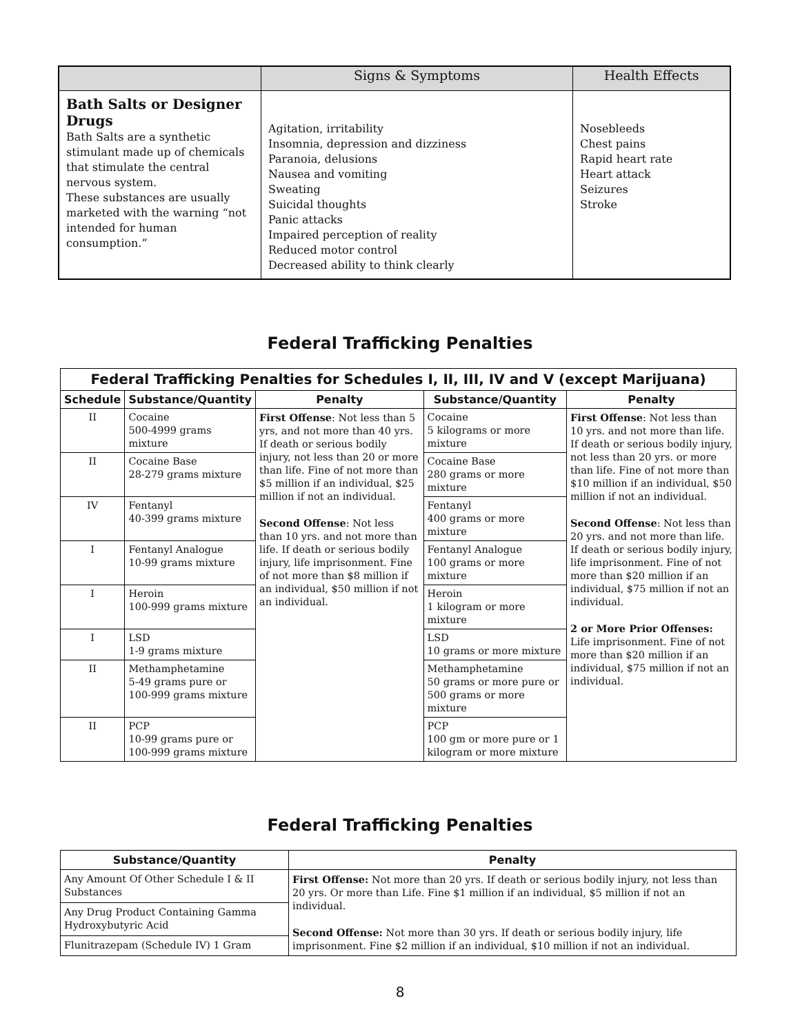| | Signs & Symptoms | Health Effects |
| --- | --- | --- |
| Bath Salts or Designer Drugs Bath Salts are a synthetic stimulant made up of chemicals that stimulate the central nervous system. These substances are usually marketed with the warning “not intended for human consumption.” | Agitation, irritability Insomnia, depression and dizziness Paranoia, delusions Nausea and vomiting Sweating Suicidal thoughts Panic attacks Impaired perception of reality Reduced motor control Decreased ability to think clearly | Nosebleeds Chest pains Rapid heart rate Heart attack Seizures Stroke |
Federal Trafficking Penalties
| Federal Trafficking Penalties for Schedules I, II, III, IV and V (except Marijuana) | | | | |
| --- | --- | --- | --- | --- |
| Schedule | Substance/Quantity | Penalty | Substance/Quantity | Penalty |
| II | Cocaine 500-4999 grams mixture | First Offense : Not less than 5 yrs, and not more than 40 yrs. If death or serious bodily injury, not less than 20 or more than life. Fine of not more than $5 million if an individual, $25 million if not an individual. Second Offense : Not less than 10 yrs. and not more than life. If death or serious bodily injury, life imprisonment. Fine of not more than $8 million if an individual, $50 million if not an individual. | Cocaine 5 kilograms or more mixture | First Offense : Not less than 10 yrs. and not more than life. If death or serious bodily injury, not less than 20 yrs. or more than life. Fine of not more than $10 million if an individual, $50 million if not an individual. Second Offense : Not less than 20 yrs. and not more than life. If death or serious bodily injury, life imprisonment. Fine of not more than $20 million if an individual, $75 million if not an individual. 2 or More Prior Offenses: Life imprisonment. Fine of not more than $20 million if an individual, $75 million if not an individual. |
| II | Cocaine Base 28-279 grams mixture | | Cocaine Base 280 grams or more mixture | |
| IV | Fentanyl 40-399 grams mixture | | Fentanyl 400 grams or more mixture | |
| I | Fentanyl Analogue 10-99 grams mixture | | Fentanyl Analogue 100 grams or more mixture | |
| I | Heroin 100-999 grams mixture | | Heroin 1 kilogram or more mixture | |
| I | LSD 1-9 grams mixture | | LSD 10 grams or more mixture | |
| II | Methamphetamine 5-49 grams pure or 100-999 grams mixture | | Methamphetamine 50 grams or more pure or 500 grams or more mixture | |
| II | PCP 10-99 grams pure or 100-999 grams mixture | | PCP 100 gm or more pure or 1 kilogram or more mixture | |
Federal Trafficking Penalties
| Substance/Quantity | Penalty |
| --- | --- |
| Any Amount Of Other Schedule I & II Substances | First Offense: Not more than 20 yrs. If death or serious bodily injury, not less than 20 yrs. Or more than Life. Fine $1 million if an individual, $5 million if not an individual. Second Offense: Not more than 30 yrs. If death or serious bodily injury, life imprisonment. Fine $2 million if an individual, $10 million if not an individual. |
| Any Drug Product Containing Gamma Hydroxybutyric Acid | |
| Flunitrazepam (Schedule IV) 1 Gram | |
8